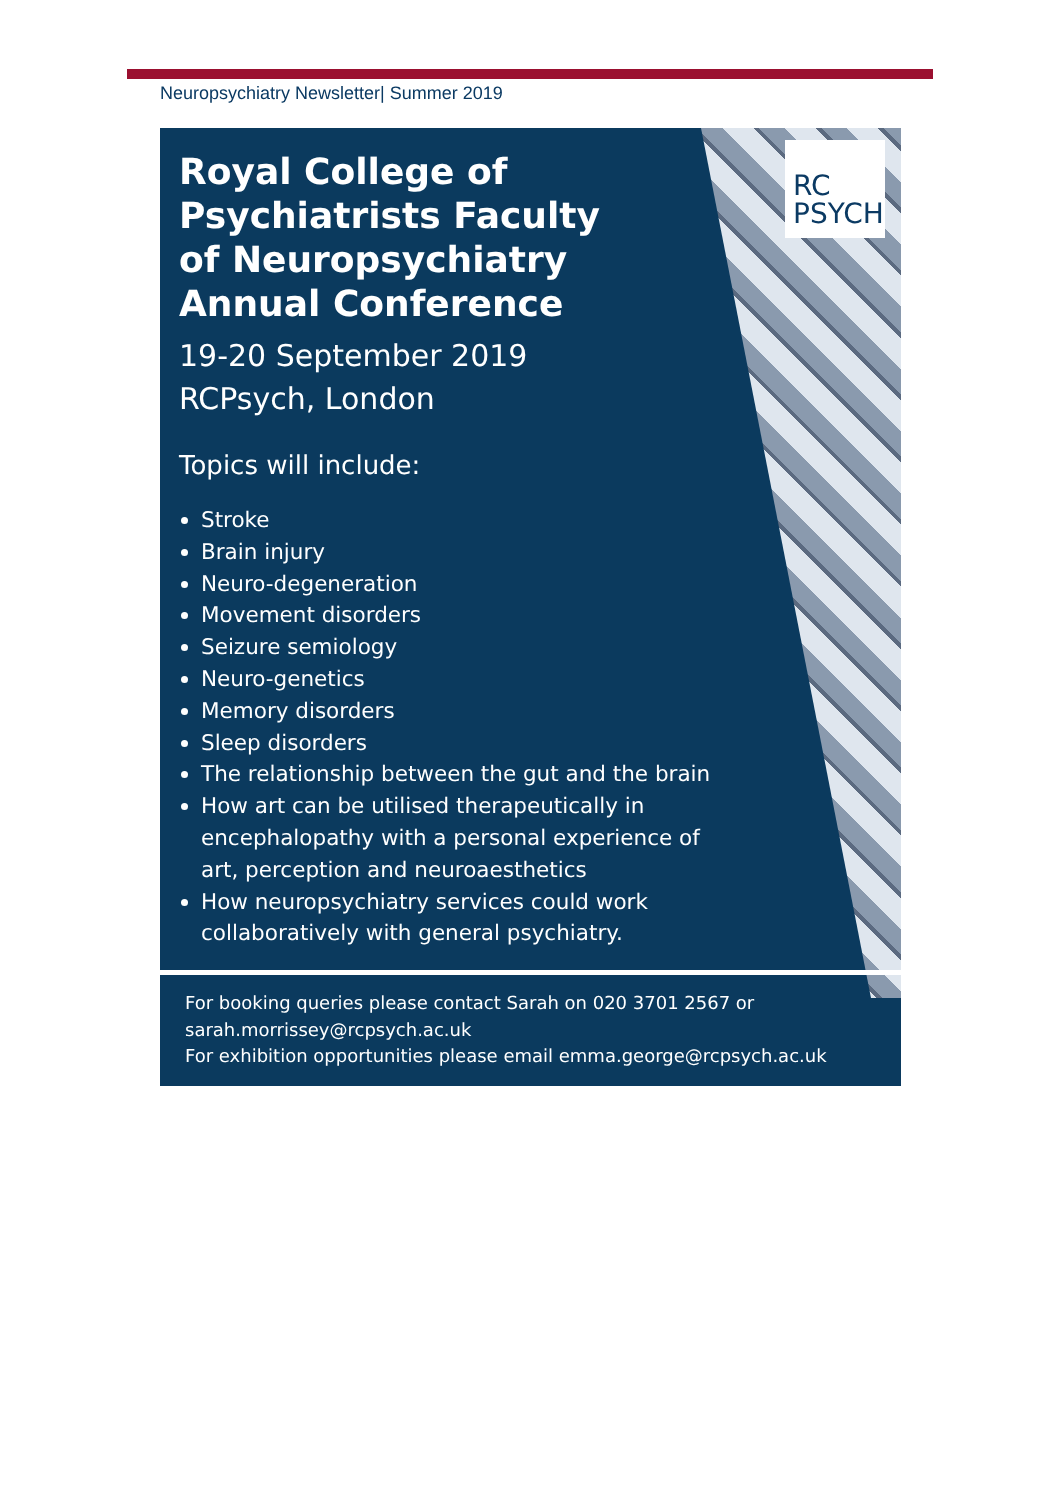Neuropsychiatry Newsletter| Summer 2019
RC
PSYCH
Royal College of
Psychiatrists Faculty
of Neuropsychiatry
Annual Conference
19-20 September 2019
RCPsych, London
Topics will include:
Stroke
Brain injury
Neuro-degeneration
Movement disorders
Seizure semiology
Neuro-genetics
Memory disorders
Sleep disorders
The relationship between the gut and the brain
How art can be utilised therapeutically in
encephalopathy with a personal experience of
art, perception and neuroaesthetics
How neuropsychiatry services could work
collaboratively with general psychiatry.
For booking queries please contact Sarah on 020 3701 2567 or
sarah.morrissey@rcpsych.ac.uk
For exhibition opportunities please email emma.george@rcpsych.ac.uk